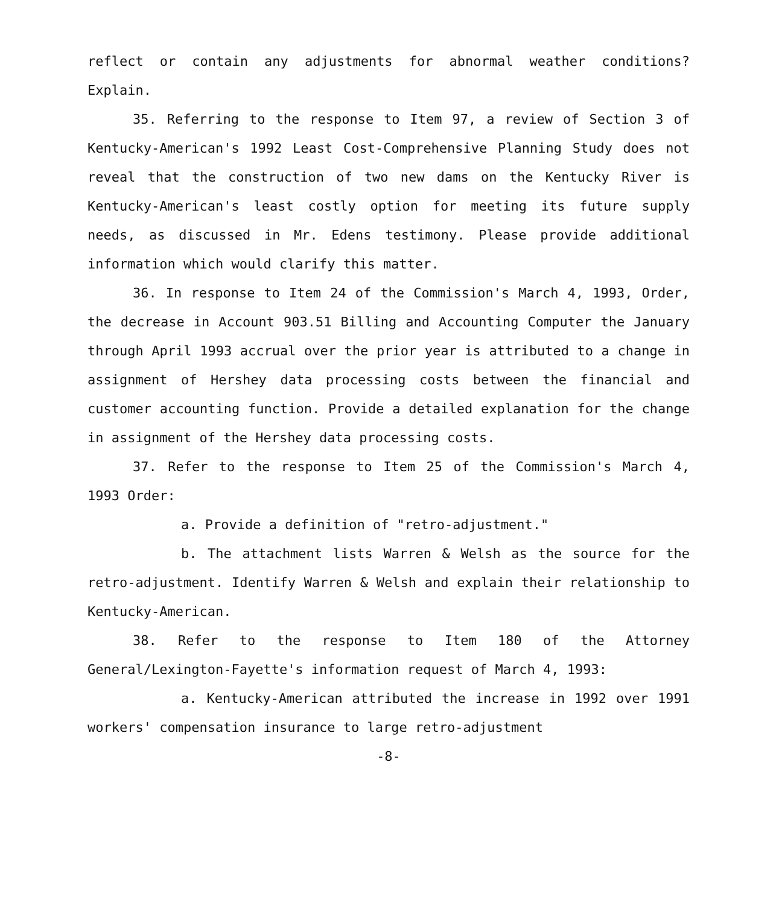reflect or contain any adjustments for abnormal weather conditions? Explain.
35. Referring to the response to Item 97, a review of Section 3 of Kentucky-American's 1992 Least Cost-Comprehensive Planning Study does not reveal that the construction of two new dams on the Kentucky River is Kentucky-American's least costly option for meeting its future supply needs, as discussed in Mr. Edens testimony. Please provide additional information which would clarify this matter.
36. In response to Item 24 of the Commission's March 4, 1993, Order, the decrease in Account 903.51 Billing and Accounting Computer the January through April 1993 accrual over the prior year is attributed to a change in assignment of Hershey data processing costs between the financial and customer accounting function. Provide a detailed explanation for the change in assignment of the Hershey data processing costs.
37. Refer to the response to Item 25 of the Commission's March 4, 1993 Order:
a. Provide a definition of "retro-adjustment."
b. The attachment lists Warren & Welsh as the source for the retro-adjustment. Identify Warren & Welsh and explain their relationship to Kentucky-American.
38. Refer to the response to Item 180 of the Attorney General/Lexington-Fayette's information request of March 4, 1993:
a. Kentucky-American attributed the increase in 1992 over 1991 workers' compensation insurance to large retro-adjustment
-8-